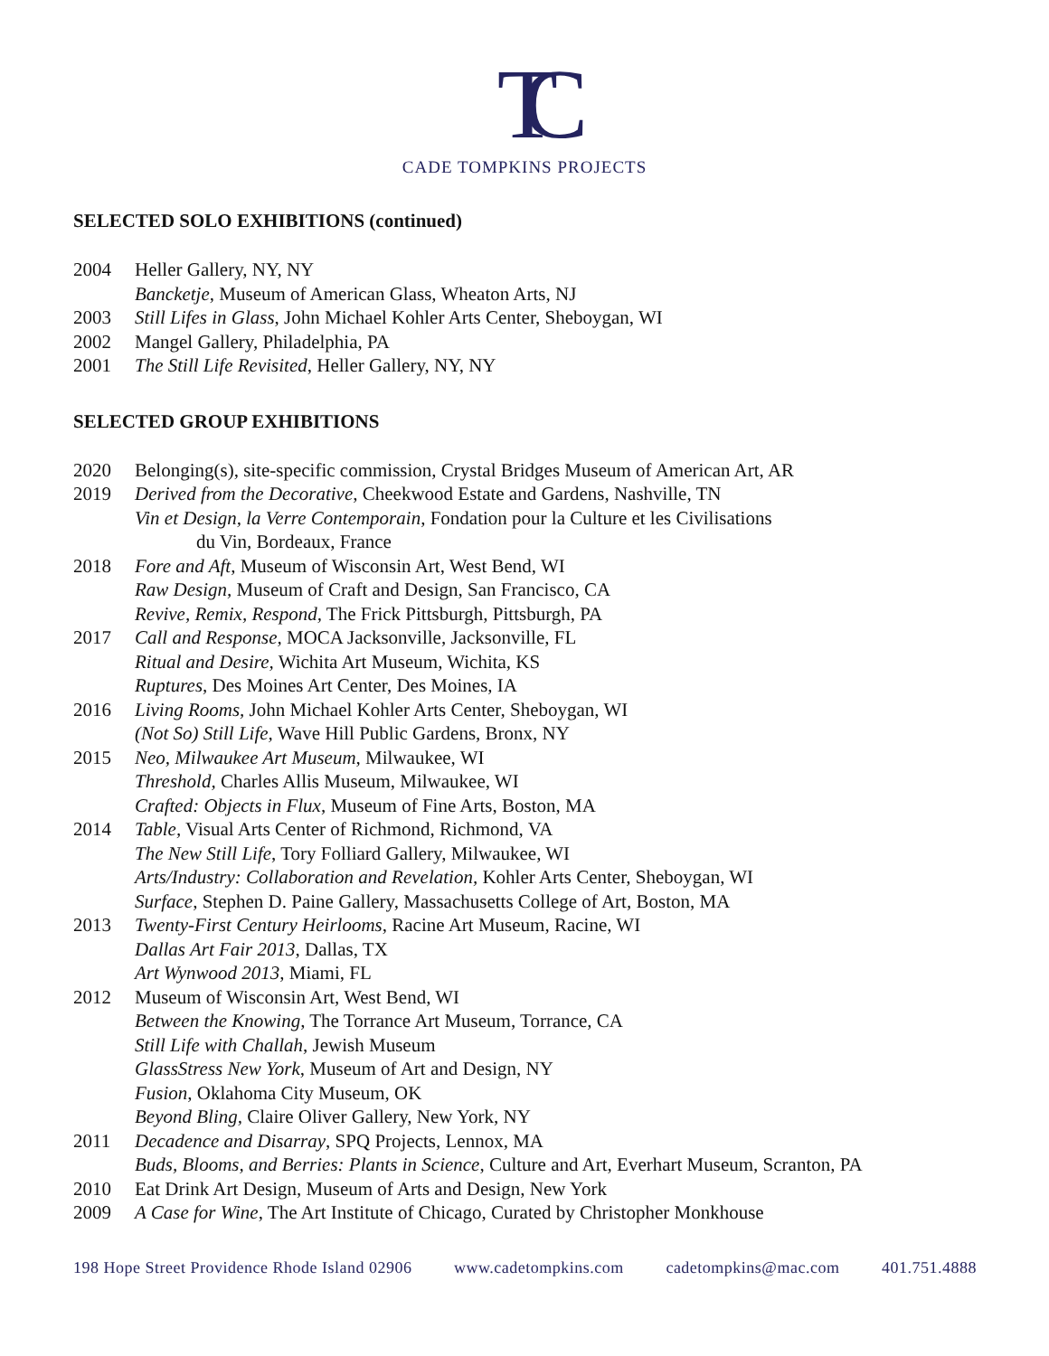TC
CADE TOMPKINS PROJECTS
SELECTED SOLO EXHIBITIONS (continued)
2004 Heller Gallery, NY, NY
Bancketje, Museum of American Glass, Wheaton Arts, NJ
2003 Still Lifes in Glass, John Michael Kohler Arts Center, Sheboygan, WI
2002 Mangel Gallery, Philadelphia, PA
2001 The Still Life Revisited, Heller Gallery, NY, NY
SELECTED GROUP EXHIBITIONS
2020 Belonging(s), site-specific commission, Crystal Bridges Museum of American Art, AR
2019 Derived from the Decorative, Cheekwood Estate and Gardens, Nashville, TN
Vin et Design, la Verre Contemporain, Fondation pour la Culture et les Civilisations
du Vin, Bordeaux, France
2018 Fore and Aft, Museum of Wisconsin Art, West Bend, WI
Raw Design, Museum of Craft and Design, San Francisco, CA
Revive, Remix, Respond, The Frick Pittsburgh, Pittsburgh, PA
2017 Call and Response, MOCA Jacksonville, Jacksonville, FL
Ritual and Desire, Wichita Art Museum, Wichita, KS
Ruptures, Des Moines Art Center, Des Moines, IA
2016 Living Rooms, John Michael Kohler Arts Center, Sheboygan, WI
(Not So) Still Life, Wave Hill Public Gardens, Bronx, NY
2015 Neo, Milwaukee Art Museum, Milwaukee, WI
Threshold, Charles Allis Museum, Milwaukee, WI
Crafted: Objects in Flux, Museum of Fine Arts, Boston, MA
2014 Table, Visual Arts Center of Richmond, Richmond, VA
The New Still Life, Tory Folliard Gallery, Milwaukee, WI
Arts/Industry: Collaboration and Revelation, Kohler Arts Center, Sheboygan, WI
Surface, Stephen D. Paine Gallery, Massachusetts College of Art, Boston, MA
2013 Twenty-First Century Heirlooms, Racine Art Museum, Racine, WI
Dallas Art Fair 2013, Dallas, TX
Art Wynwood 2013, Miami, FL
2012 Museum of Wisconsin Art, West Bend, WI
Between the Knowing, The Torrance Art Museum, Torrance, CA
Still Life with Challah, Jewish Museum
GlassStress New York, Museum of Art and Design, NY
Fusion, Oklahoma City Museum, OK
Beyond Bling, Claire Oliver Gallery, New York, NY
2011 Decadence and Disarray, SPQ Projects, Lennox, MA
Buds, Blooms, and Berries: Plants in Science, Culture and Art, Everhart Museum, Scranton, PA
2010 Eat Drink Art Design, Museum of Arts and Design, New York
2009 A Case for Wine, The Art Institute of Chicago, Curated by Christopher Monkhouse
198 Hope Street Providence Rhode Island 02906 www.cadetompkins.com cadetompkins@mac.com 401.751.4888